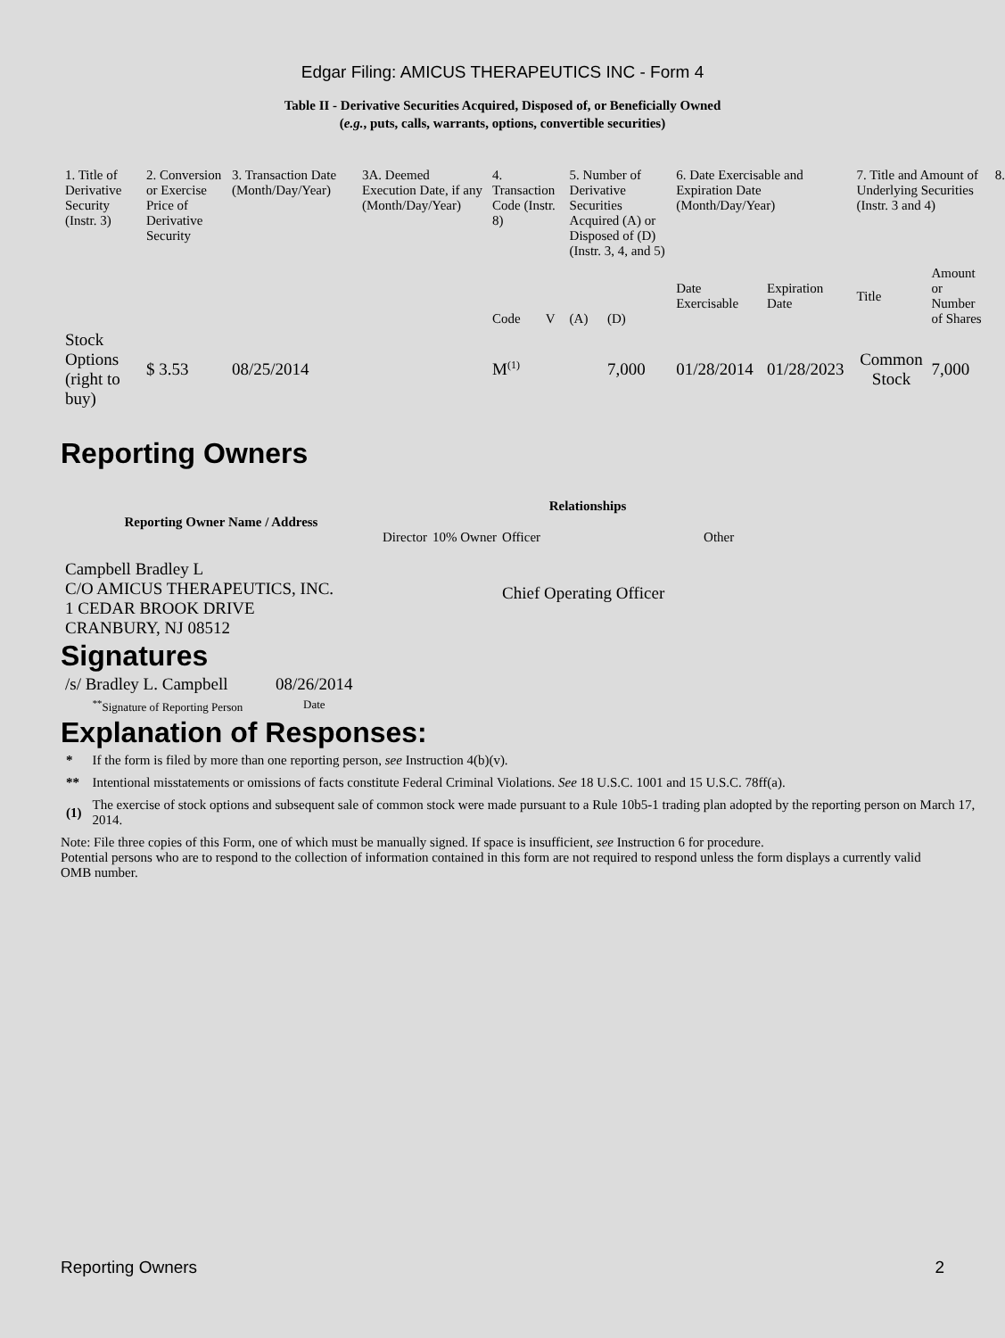Edgar Filing: AMICUS THERAPEUTICS INC - Form 4
Table II - Derivative Securities Acquired, Disposed of, or Beneficially Owned
(e.g., puts, calls, warrants, options, convertible securities)
| 1. Title of Derivative Security (Instr. 3) | 2. Conversion or Exercise Price of Derivative Security | 3. Transaction Date (Month/Day/Year) | 3A. Deemed Execution Date, if any (Month/Day/Year) | 4. Transaction Code (Instr. 8) | | 5. Number of Derivative Securities Acquired (A) or Disposed of (D) (Instr. 3, 4, and 5) | | 6. Date Exercisable and Expiration Date (Month/Day/Year) | | 7. Title and Amount of Underlying Securities (Instr. 3 and 4) | | 8. |
| --- | --- | --- | --- | --- | --- | --- | --- | --- | --- | --- | --- | --- |
| | | | | Code | V | (A) | (D) | Date Exercisable | Expiration Date | Title | Amount or Number of Shares | |
| Stock Options (right to buy) | $ 3.53 | 08/25/2014 | | M<sup>(1)</sup> | | | 7,000 | 01/28/2014 | 01/28/2023 | Common Stock | 7,000 | |
Reporting Owners
| Reporting Owner Name / Address | Relationships | | | |
| --- | --- | --- | --- | --- |
| | Director | 10% Owner | Officer | Other |
| Campbell Bradley L C/O AMICUS THERAPEUTICS, INC. 1 CEDAR BROOK DRIVE CRANBURY, NJ 08512 | | | Chief Operating Officer | |
Signatures
| /s/ Bradley L. Campbell | 08/26/2014 |
| <sup>**</sup> Signature of Reporting Person | Date |
Explanation of Responses:
| * | If the form is filed by more than one reporting person, see Instruction 4(b)(v). |
| ** | Intentional misstatements or omissions of facts constitute Federal Criminal Violations. See 18 U.S.C. 1001 and 15 U.S.C. 78ff(a). |
| (1) | The exercise of stock options and subsequent sale of common stock were made pursuant to a Rule 10b5-1 trading plan adopted by the reporting person on March 17, 2014. |
Note: File three copies of this Form, one of which must be manually signed. If space is insufficient, see Instruction 6 for procedure.
Potential persons who are to respond to the collection of information contained in this form are not required to respond unless the form displays a currently valid OMB number.
Reporting Owners 2